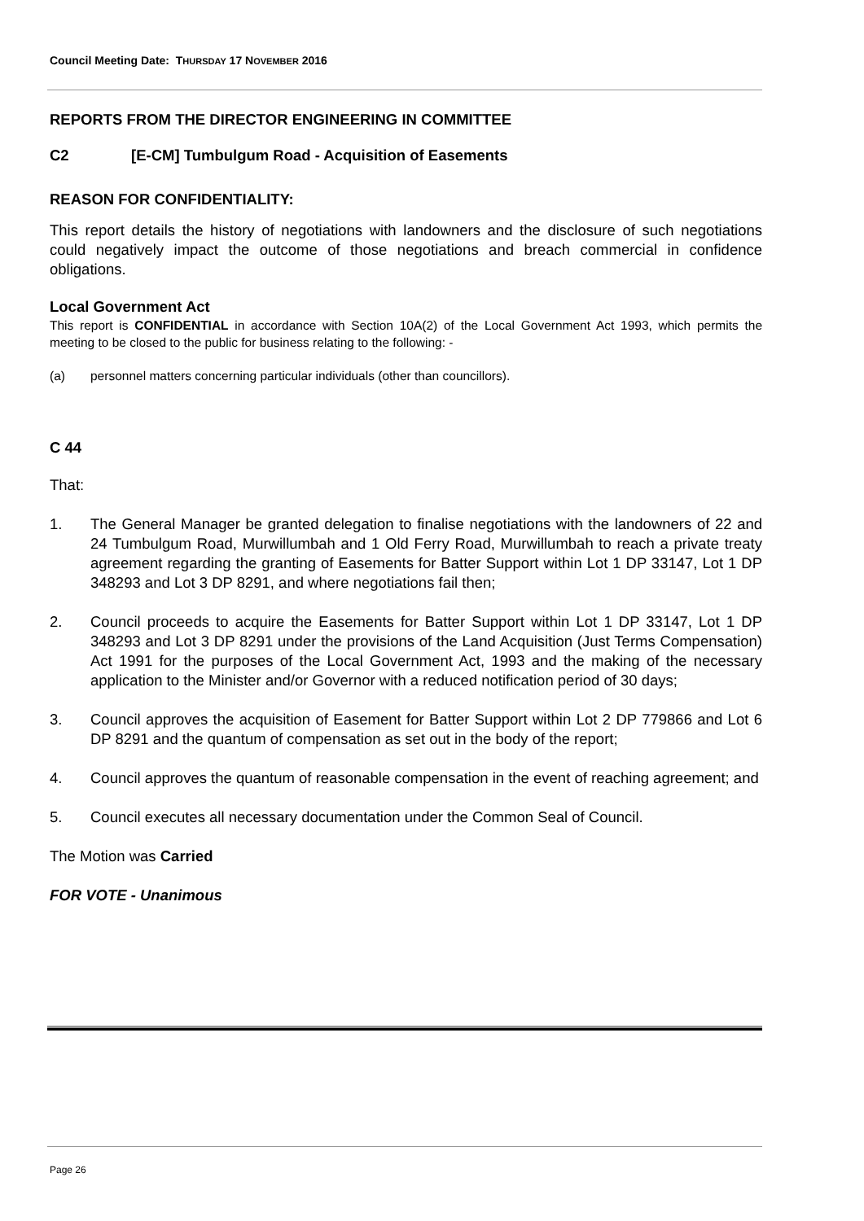Council Meeting Date: THURSDAY 17 NOVEMBER 2016
REPORTS FROM THE DIRECTOR ENGINEERING IN COMMITTEE
C2 [E-CM] Tumbulgum Road - Acquisition of Easements
REASON FOR CONFIDENTIALITY:
This report details the history of negotiations with landowners and the disclosure of such negotiations could negatively impact the outcome of those negotiations and breach commercial in confidence obligations.
Local Government Act
This report is CONFIDENTIAL in accordance with Section 10A(2) of the Local Government Act 1993, which permits the meeting to be closed to the public for business relating to the following: -
(a) personnel matters concerning particular individuals (other than councillors).
C 44
That:
1. The General Manager be granted delegation to finalise negotiations with the landowners of 22 and 24 Tumbulgum Road, Murwillumbah and 1 Old Ferry Road, Murwillumbah to reach a private treaty agreement regarding the granting of Easements for Batter Support within Lot 1 DP 33147, Lot 1 DP 348293 and Lot 3 DP 8291, and where negotiations fail then;
2. Council proceeds to acquire the Easements for Batter Support within Lot 1 DP 33147, Lot 1 DP 348293 and Lot 3 DP 8291 under the provisions of the Land Acquisition (Just Terms Compensation) Act 1991 for the purposes of the Local Government Act, 1993 and the making of the necessary application to the Minister and/or Governor with a reduced notification period of 30 days;
3. Council approves the acquisition of Easement for Batter Support within Lot 2 DP 779866 and Lot 6 DP 8291 and the quantum of compensation as set out in the body of the report;
4. Council approves the quantum of reasonable compensation in the event of reaching agreement; and
5. Council executes all necessary documentation under the Common Seal of Council.
The Motion was Carried
FOR VOTE - Unanimous
Page 26